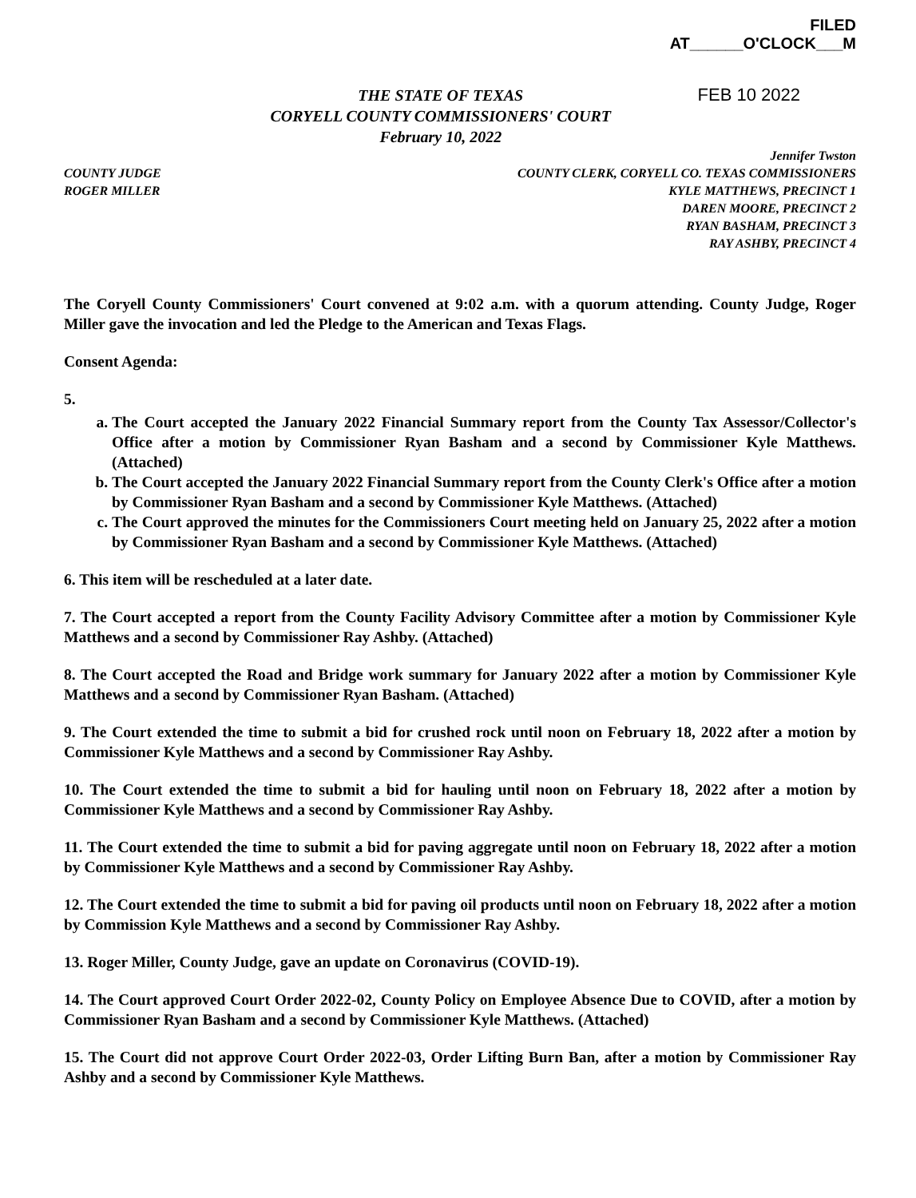FILED
AT______O'CLOCK___M
THE STATE OF TEXAS
CORYELL COUNTY COMMISSIONERS' COURT
February 10, 2022
FEB 10 2022
COUNTY JUDGE
ROGER MILLER
Jennifer Twston
COUNTY CLERK, CORYELL CO. TEXAS COMMISSIONERS
KYLE MATTHEWS, PRECINCT 1
DAREN MOORE, PRECINCT 2
RYAN BASHAM, PRECINCT 3
RAY ASHBY, PRECINCT 4
The Coryell County Commissioners' Court convened at 9:02 a.m. with a quorum attending. County Judge, Roger Miller gave the invocation and led the Pledge to the American and Texas Flags.
Consent Agenda:
5.
a. The Court accepted the January 2022 Financial Summary report from the County Tax Assessor/Collector's Office after a motion by Commissioner Ryan Basham and a second by Commissioner Kyle Matthews. (Attached)
b. The Court accepted the January 2022 Financial Summary report from the County Clerk's Office after a motion by Commissioner Ryan Basham and a second by Commissioner Kyle Matthews. (Attached)
c. The Court approved the minutes for the Commissioners Court meeting held on January 25, 2022 after a motion by Commissioner Ryan Basham and a second by Commissioner Kyle Matthews. (Attached)
6. This item will be rescheduled at a later date.
7. The Court accepted a report from the County Facility Advisory Committee after a motion by Commissioner Kyle Matthews and a second by Commissioner Ray Ashby. (Attached)
8. The Court accepted the Road and Bridge work summary for January 2022 after a motion by Commissioner Kyle Matthews and a second by Commissioner Ryan Basham. (Attached)
9. The Court extended the time to submit a bid for crushed rock until noon on February 18, 2022 after a motion by Commissioner Kyle Matthews and a second by Commissioner Ray Ashby.
10. The Court extended the time to submit a bid for hauling until noon on February 18, 2022 after a motion by Commissioner Kyle Matthews and a second by Commissioner Ray Ashby.
11. The Court extended the time to submit a bid for paving aggregate until noon on February 18, 2022 after a motion by Commissioner Kyle Matthews and a second by Commissioner Ray Ashby.
12. The Court extended the time to submit a bid for paving oil products until noon on February 18, 2022 after a motion by Commission Kyle Matthews and a second by Commissioner Ray Ashby.
13. Roger Miller, County Judge, gave an update on Coronavirus (COVID-19).
14. The Court approved Court Order 2022-02, County Policy on Employee Absence Due to COVID, after a motion by Commissioner Ryan Basham and a second by Commissioner Kyle Matthews. (Attached)
15. The Court did not approve Court Order 2022-03, Order Lifting Burn Ban, after a motion by Commissioner Ray Ashby and a second by Commissioner Kyle Matthews.